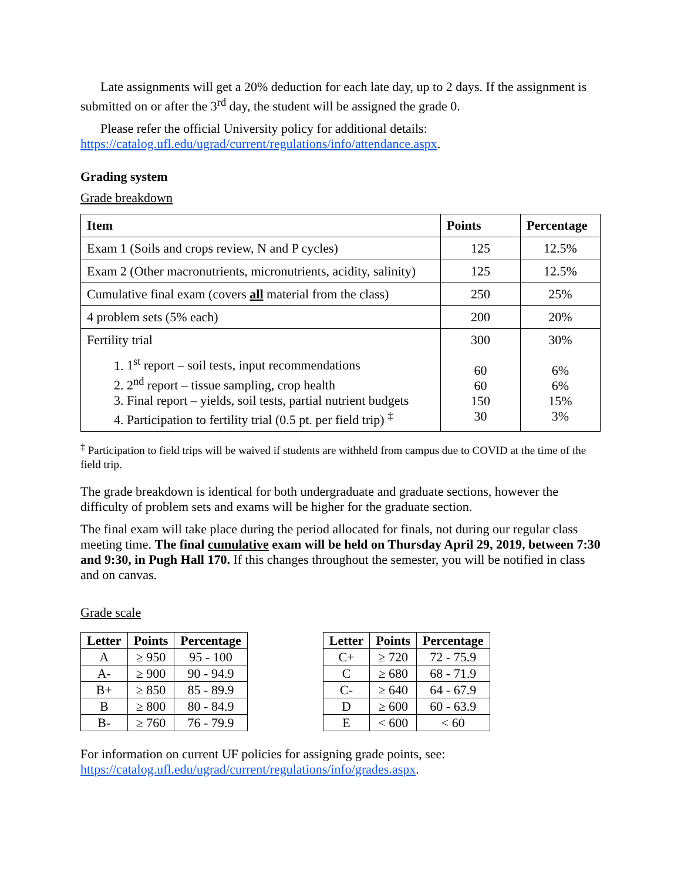Late assignments will get a 20% deduction for each late day, up to 2 days. If the assignment is submitted on or after the 3<sup>rd</sup> day, the student will be assigned the grade 0.
Please refer the official University policy for additional details: https://catalog.ufl.edu/ugrad/current/regulations/info/attendance.aspx.
Grading system
Grade breakdown
| Item | Points | Percentage |
| --- | --- | --- |
| Exam 1 (Soils and crops review, N and P cycles) | 125 | 12.5% |
| Exam 2 (Other macronutrients, micronutrients, acidity, salinity) | 125 | 12.5% |
| Cumulative final exam (covers all material from the class) | 250 | 25% |
| 4 problem sets (5% each) | 200 | 20% |
| Fertility trial 1. 1<sup>st</sup> report – soil tests, input recommendations 2. 2<sup>nd</sup> report – tissue sampling, crop health 3. Final report – yields, soil tests, partial nutrient budgets 4. Participation to fertility trial (0.5 pt. per field trip) <sup>‡</sup> | 300 60 60 150 30 | 30% 6% 6% 15% 3% |
<sup>‡</sup> Participation to field trips will be waived if students are withheld from campus due to COVID at the time of the field trip.
The grade breakdown is identical for both undergraduate and graduate sections, however the difficulty of problem sets and exams will be higher for the graduate section.
The final exam will take place during the period allocated for finals, not during our regular class meeting time. The final cumulative exam will be held on Thursday April 29, 2019, between 7:30 and 9:30, in Pugh Hall 170. If this changes throughout the semester, you will be notified in class and on canvas.
Grade scale
| Letter | Points | Percentage |
| --- | --- | --- |
| A | ≥ 950 | 95 - 100 |
| A- | ≥ 900 | 90 - 94.9 |
| B+ | ≥ 850 | 85 - 89.9 |
| B | ≥ 800 | 80 - 84.9 |
| B- | ≥ 760 | 76 - 79.9 |
| Letter | Points | Percentage |
| --- | --- | --- |
| C+ | ≥ 720 | 72 - 75.9 |
| C | ≥ 680 | 68 - 71.9 |
| C- | ≥ 640 | 64 - 67.9 |
| D | ≥ 600 | 60 - 63.9 |
| E | < 600 | < 60 |
For information on current UF policies for assigning grade points, see: https://catalog.ufl.edu/ugrad/current/regulations/info/grades.aspx.